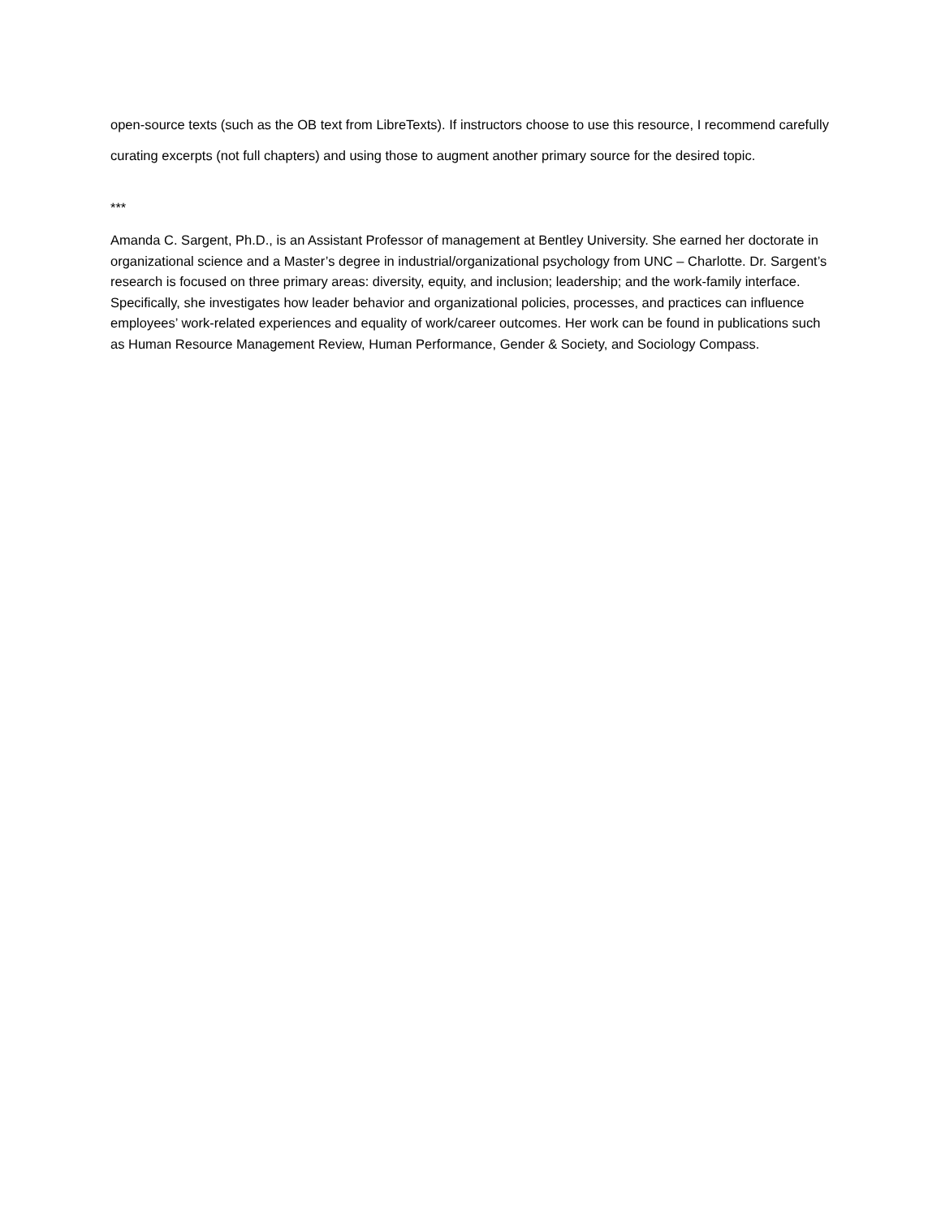open-source texts (such as the OB text from LibreTexts). If instructors choose to use this resource, I recommend carefully curating excerpts (not full chapters) and using those to augment another primary source for the desired topic.
***
Amanda C. Sargent, Ph.D., is an Assistant Professor of management at Bentley University. She earned her doctorate in organizational science and a Master’s degree in industrial/organizational psychology from UNC – Charlotte. Dr. Sargent’s research is focused on three primary areas: diversity, equity, and inclusion; leadership; and the work-family interface. Specifically, she investigates how leader behavior and organizational policies, processes, and practices can influence employees’ work-related experiences and equality of work/career outcomes. Her work can be found in publications such as Human Resource Management Review, Human Performance, Gender & Society, and Sociology Compass.